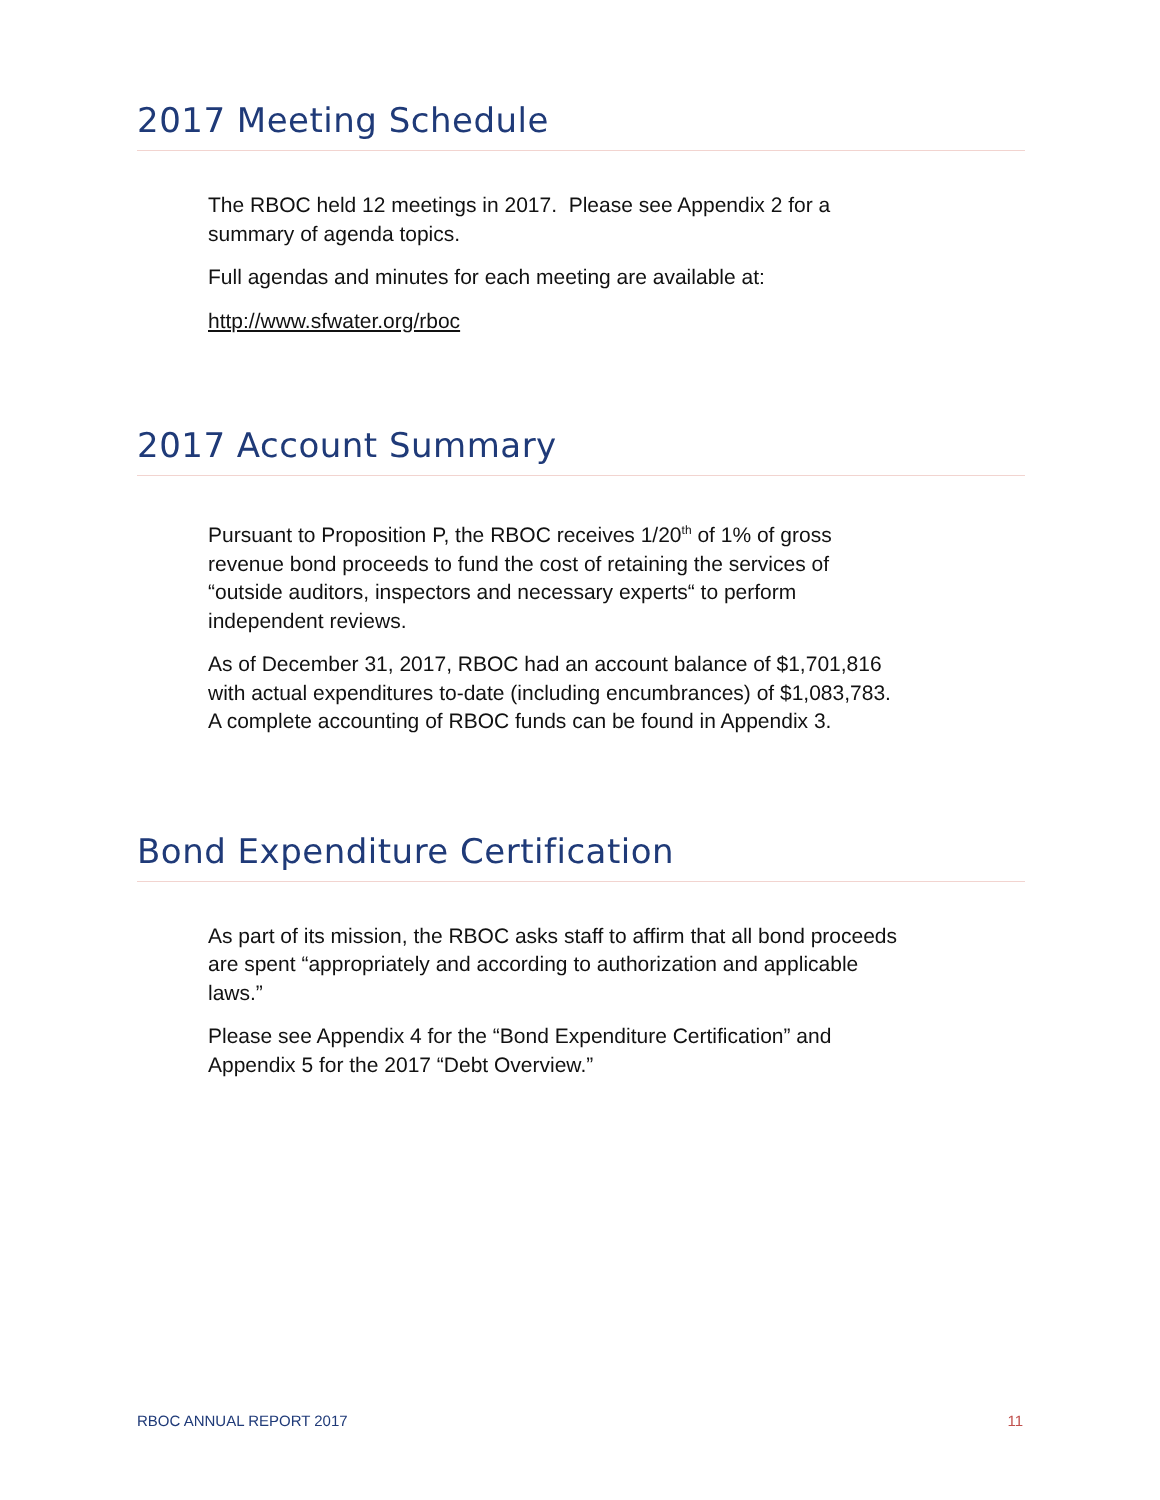2017 Meeting Schedule
The RBOC held 12 meetings in 2017. Please see Appendix 2 for a summary of agenda topics.
Full agendas and minutes for each meeting are available at:
http://www.sfwater.org/rboc
2017 Account Summary
Pursuant to Proposition P, the RBOC receives 1/20<sup>th</sup> of 1% of gross revenue bond proceeds to fund the cost of retaining the services of “outside auditors, inspectors and necessary experts“ to perform independent reviews.
As of December 31, 2017, RBOC had an account balance of $1,701,816 with actual expenditures to-date (including encumbrances) of $1,083,783. A complete accounting of RBOC funds can be found in Appendix 3.
Bond Expenditure Certification
As part of its mission, the RBOC asks staff to affirm that all bond proceeds are spent “appropriately and according to authorization and applicable laws.”
Please see Appendix 4 for the “Bond Expenditure Certification” and Appendix 5 for the 2017 “Debt Overview.”
RBOC ANNUAL REPORT 2017 11